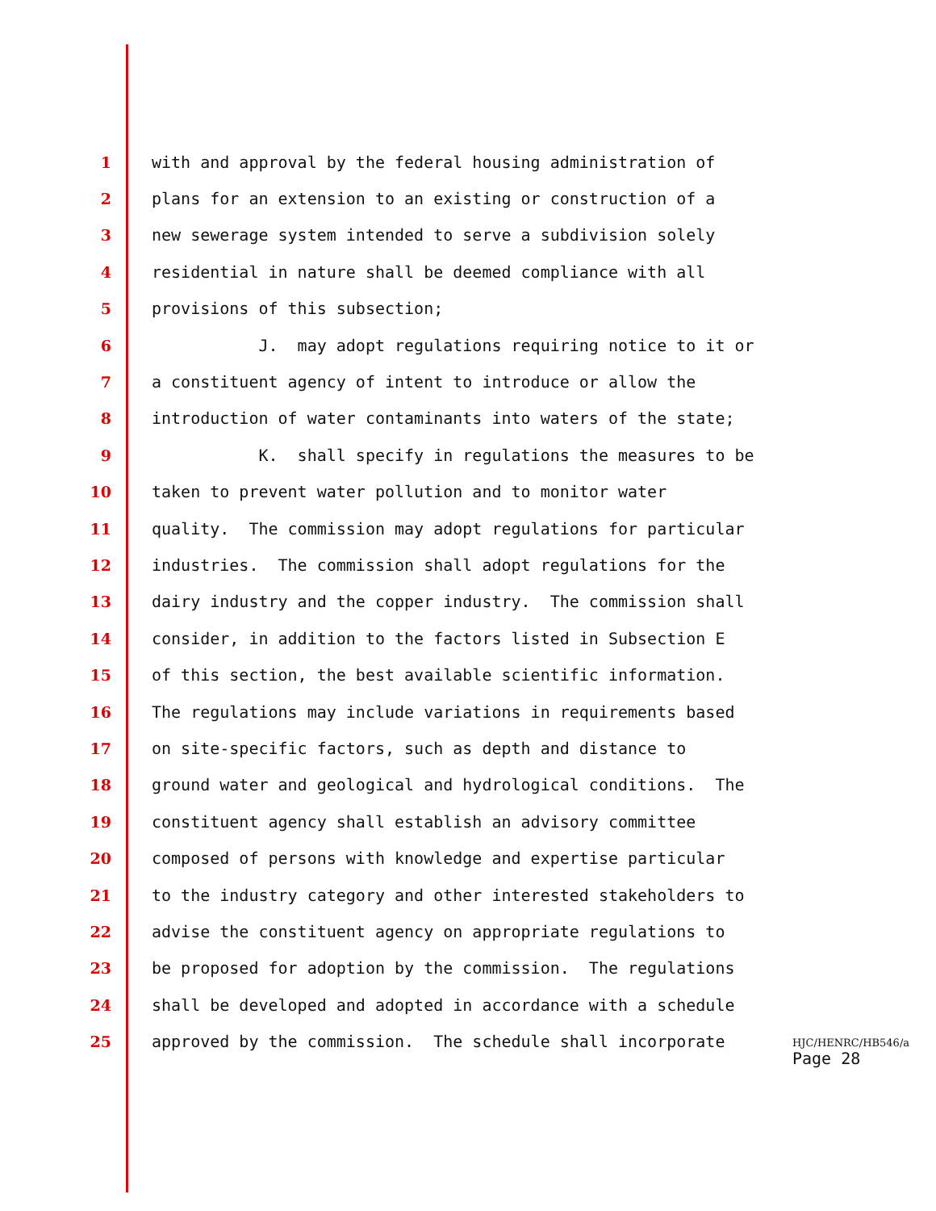1 with and approval by the federal housing administration of
2 plans for an extension to an existing or construction of a
3 new sewerage system intended to serve a subdivision solely
4 residential in nature shall be deemed compliance with all
5 provisions of this subsection;
6 J. may adopt regulations requiring notice to it or
7 a constituent agency of intent to introduce or allow the
8 introduction of water contaminants into waters of the state;
9 K. shall specify in regulations the measures to be
10 taken to prevent water pollution and to monitor water
11 quality. The commission may adopt regulations for particular
12 industries. The commission shall adopt regulations for the
13 dairy industry and the copper industry. The commission shall
14 consider, in addition to the factors listed in Subsection E
15 of this section, the best available scientific information.
16 The regulations may include variations in requirements based
17 on site-specific factors, such as depth and distance to
18 ground water and geological and hydrological conditions. The
19 constituent agency shall establish an advisory committee
20 composed of persons with knowledge and expertise particular
21 to the industry category and other interested stakeholders to
22 advise the constituent agency on appropriate regulations to
23 be proposed for adoption by the commission. The regulations
24 shall be developed and adopted in accordance with a schedule
25 approved by the commission. The schedule shall incorporate
HJC/HENRC/HB546/a
Page 28